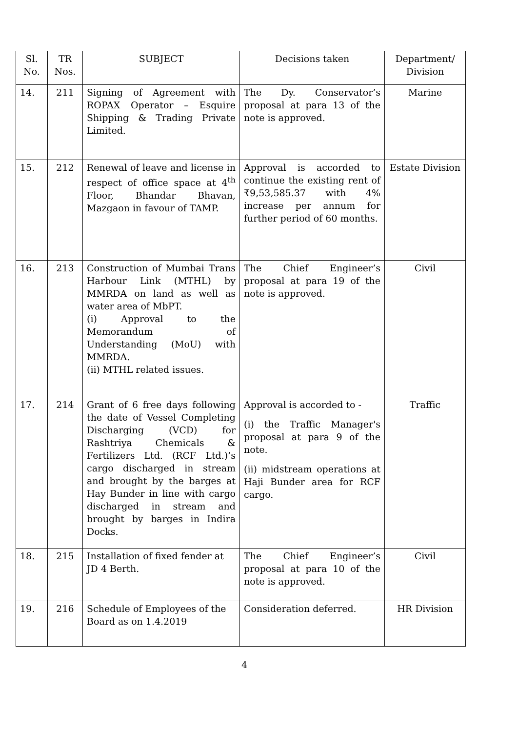| Sl. No. | TR Nos. | SUBJECT | Decisions taken | Department/ Division |
| --- | --- | --- | --- | --- |
| 14. | 211 | Signing of Agreement with ROPAX Operator – Esquire Shipping & Trading Private Limited. | The Dy. Conservator’s proposal at para 13 of the note is approved. | Marine |
| 15. | 212 | Renewal of leave and license in respect of office space at 4<sup>th</sup> Floor, Bhandar Bhavan, Mazgaon in favour of TAMP. | Approval is accorded to continue the existing rent of ₹9,53,585.37 with 4% increase per annum for further period of 60 months. | Estate Division |
| 16. | 213 | Construction of Mumbai Trans Harbour Link (MTHL) by MMRDA on land as well as water area of MbPT. (i) Approval to the Memorandum of Understanding (MoU) with MMRDA. (ii) MTHL related issues. | The Chief Engineer’s proposal at para 19 of the note is approved. | Civil |
| 17. | 214 | Grant of 6 free days following the date of Vessel Completing Discharging (VCD) for Rashtriya Chemicals & Fertilizers Ltd. (RCF Ltd.)’s cargo discharged in stream and brought by the barges at Hay Bunder in line with cargo discharged in stream and brought by barges in Indira Docks. | Approval is accorded to - (i) the Traffic Manager's proposal at para 9 of the note. (ii) midstream operations at Haji Bunder area for RCF cargo. | Traffic |
| 18. | 215 | Installation of fixed fender at JD 4 Berth. | The Chief Engineer’s proposal at para 10 of the note is approved. | Civil |
| 19. | 216 | Schedule of Employees of the Board as on 1.4.2019 | Consideration deferred. | HR Division |
4